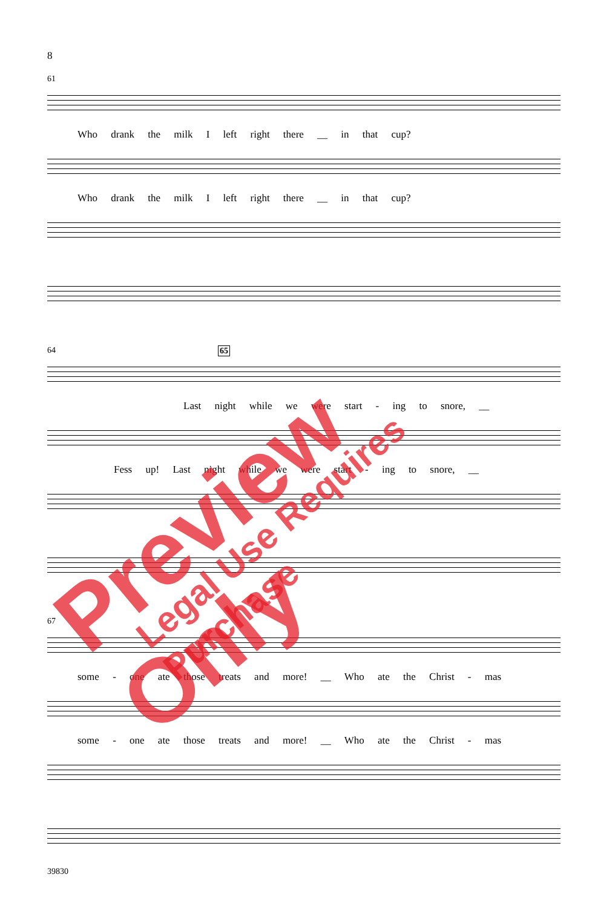8
61
Who drank the milk I left right there __ in that cup?
Who drank the milk I left right there __ in that cup?
64 65
Last night while we were start - ing to snore, __
Fess up! Last night while we were start - ing to snore, __
67
some - one ate those treats and more! __ Who ate the Christ - mas
some - one ate those treats and more! __ Who ate the Christ - mas
39830
Preview Only Legal Use Requires Purchase